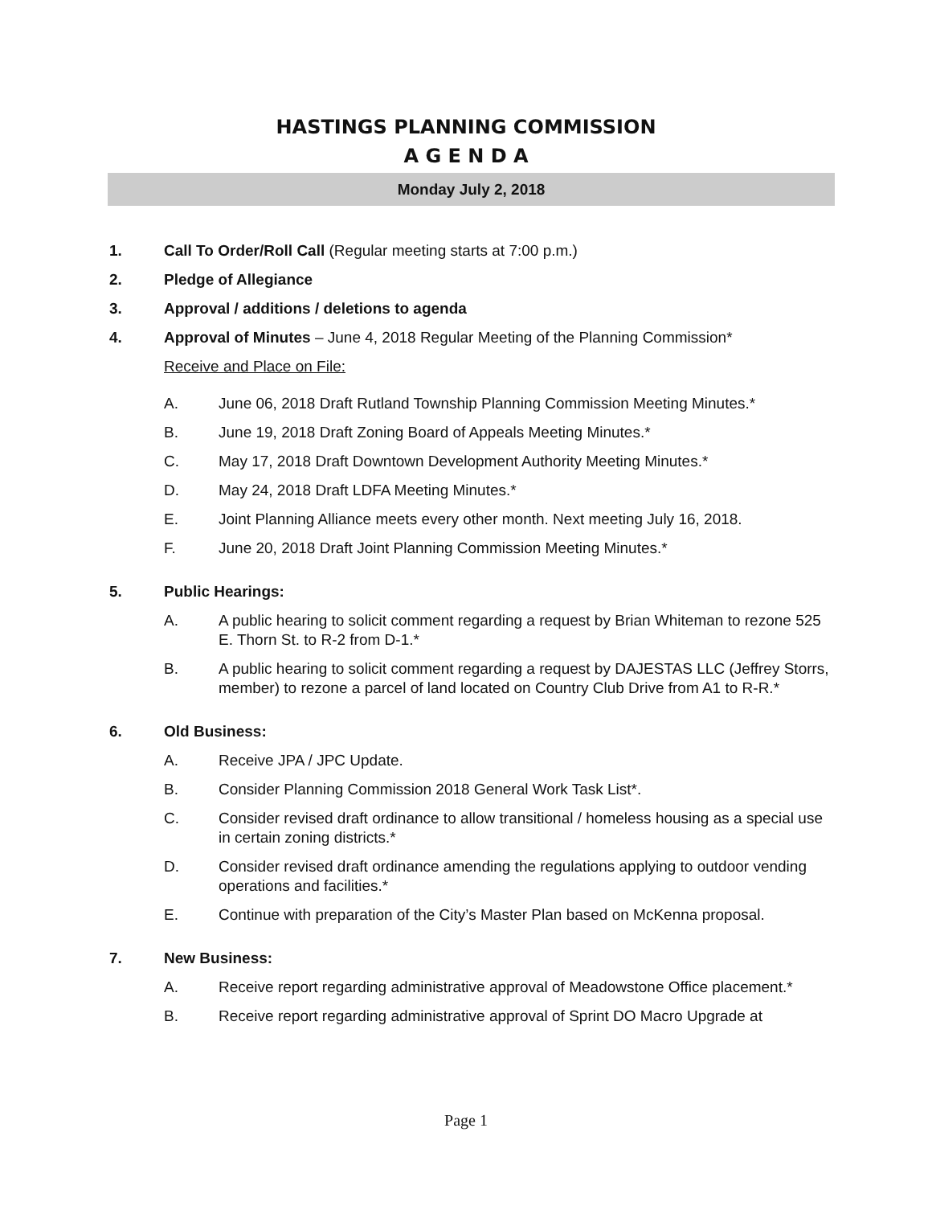HASTINGS PLANNING COMMISSION
A G E N D A
Monday July 2, 2018
1. Call To Order/Roll Call (Regular meeting starts at 7:00 p.m.)
2. Pledge of Allegiance
3. Approval / additions / deletions to agenda
4. Approval of Minutes – June 4, 2018 Regular Meeting of the Planning Commission*
Receive and Place on File:
A. June 06, 2018 Draft Rutland Township Planning Commission Meeting Minutes.*
B. June 19, 2018 Draft Zoning Board of Appeals Meeting Minutes.*
C. May 17, 2018 Draft Downtown Development Authority Meeting Minutes.*
D. May 24, 2018 Draft LDFA Meeting Minutes.*
E. Joint Planning Alliance meets every other month. Next meeting July 16, 2018.
F. June 20, 2018 Draft Joint Planning Commission Meeting Minutes.*
5. Public Hearings:
A. A public hearing to solicit comment regarding a request by Brian Whiteman to rezone 525 E. Thorn St. to R-2 from D-1.*
B. A public hearing to solicit comment regarding a request by DAJESTAS LLC (Jeffrey Storrs, member) to rezone a parcel of land located on Country Club Drive from A1 to R-R.*
6. Old Business:
A. Receive JPA / JPC Update.
B. Consider Planning Commission 2018 General Work Task List*.
C. Consider revised draft ordinance to allow transitional / homeless housing as a special use in certain zoning districts.*
D. Consider revised draft ordinance amending the regulations applying to outdoor vending operations and facilities.*
E. Continue with preparation of the City’s Master Plan based on McKenna proposal.
7. New Business:
A. Receive report regarding administrative approval of Meadowstone Office placement.*
B. Receive report regarding administrative approval of Sprint DO Macro Upgrade at
Page 1